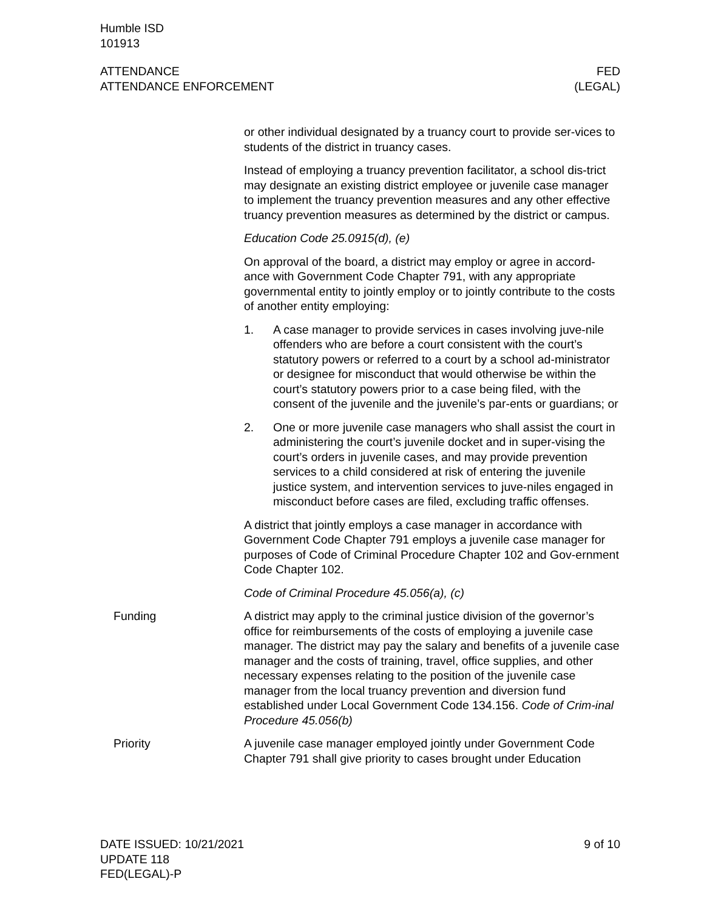Humble ISD
101913
ATTENDANCE
ATTENDANCE ENFORCEMENT
FED
(LEGAL)
or other individual designated by a truancy court to provide ser-vices to students of the district in truancy cases.
Instead of employing a truancy prevention facilitator, a school dis-trict may designate an existing district employee or juvenile case manager to implement the truancy prevention measures and any other effective truancy prevention measures as determined by the district or campus.
Education Code 25.0915(d), (e)
On approval of the board, a district may employ or agree in accord-ance with Government Code Chapter 791, with any appropriate governmental entity to jointly employ or to jointly contribute to the costs of another entity employing:
1. A case manager to provide services in cases involving juve-nile offenders who are before a court consistent with the court’s statutory powers or referred to a court by a school ad-ministrator or designee for misconduct that would otherwise be within the court’s statutory powers prior to a case being filed, with the consent of the juvenile and the juvenile’s par-ents or guardians; or
2. One or more juvenile case managers who shall assist the court in administering the court’s juvenile docket and in super-vising the court’s orders in juvenile cases, and may provide prevention services to a child considered at risk of entering the juvenile justice system, and intervention services to juve-niles engaged in misconduct before cases are filed, excluding traffic offenses.
A district that jointly employs a case manager in accordance with Government Code Chapter 791 employs a juvenile case manager for purposes of Code of Criminal Procedure Chapter 102 and Gov-ernment Code Chapter 102.
Code of Criminal Procedure 45.056(a), (c)
Funding A district may apply to the criminal justice division of the governor’s office for reimbursements of the costs of employing a juvenile case manager. The district may pay the salary and benefits of a juvenile case manager and the costs of training, travel, office supplies, and other necessary expenses relating to the position of the juvenile case manager from the local truancy prevention and diversion fund established under Local Government Code 134.156. Code of Crim-inal Procedure 45.056(b)
Priority A juvenile case manager employed jointly under Government Code Chapter 791 shall give priority to cases brought under Education
DATE ISSUED: 10/21/2021
UPDATE 118
FED(LEGAL)-P
9 of 10